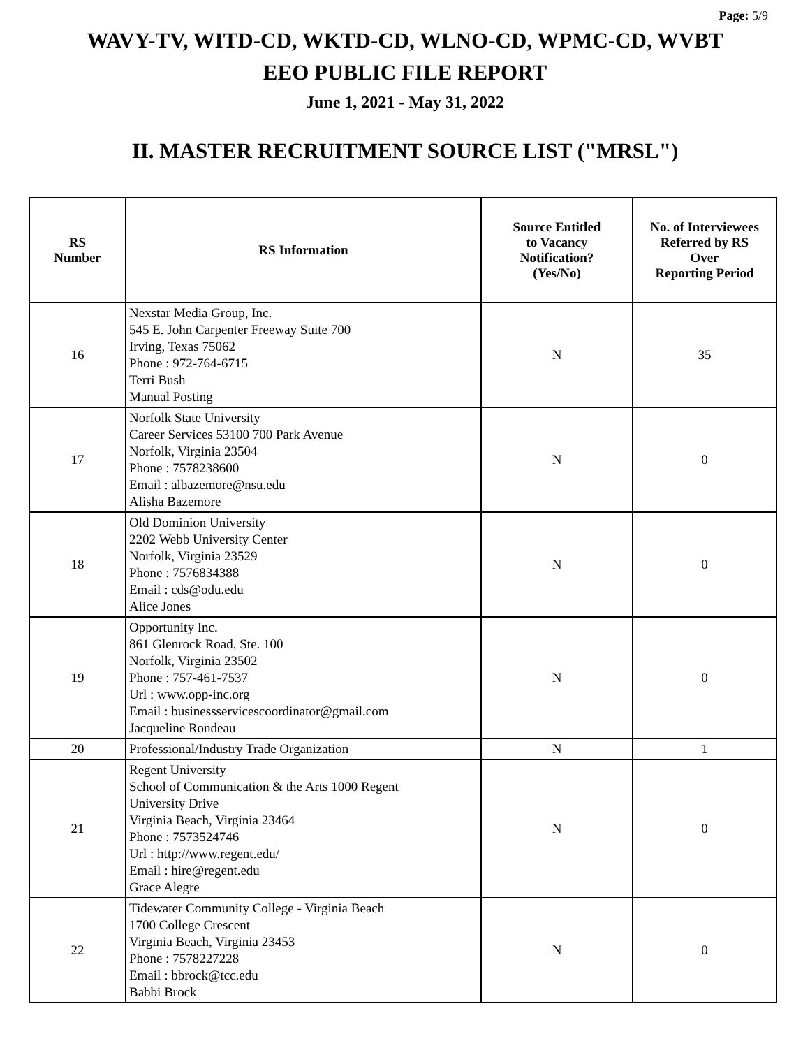Page: 5/9
WAVY-TV, WITD-CD, WKTD-CD, WLNO-CD, WPMC-CD, WVBT
EEO PUBLIC FILE REPORT
June 1, 2021 - May 31, 2022
II. MASTER RECRUITMENT SOURCE LIST ("MRSL")
| RS Number | RS Information | Source Entitled to Vacancy Notification? (Yes/No) | No. of Interviewees Referred by RS Over Reporting Period |
| --- | --- | --- | --- |
| 16 | Nexstar Media Group, Inc. 545 E. John Carpenter Freeway Suite 700 Irving, Texas 75062 Phone : 972-764-6715 Terri Bush Manual Posting | N | 35 |
| 17 | Norfolk State University Career Services 53100 700 Park Avenue Norfolk, Virginia 23504 Phone : 7578238600 Email : albazemore@nsu.edu Alisha Bazemore | N | 0 |
| 18 | Old Dominion University 2202 Webb University Center Norfolk, Virginia 23529 Phone : 7576834388 Email : cds@odu.edu Alice Jones | N | 0 |
| 19 | Opportunity Inc. 861 Glenrock Road, Ste. 100 Norfolk, Virginia 23502 Phone : 757-461-7537 Url : www.opp-inc.org Email : businessservicescoordinator@gmail.com Jacqueline Rondeau | N | 0 |
| 20 | Professional/Industry Trade Organization | N | 1 |
| 21 | Regent University School of Communication & the Arts 1000 Regent University Drive Virginia Beach, Virginia 23464 Phone : 7573524746 Url : http://www.regent.edu/ Email : hire@regent.edu Grace Alegre | N | 0 |
| 22 | Tidewater Community College - Virginia Beach 1700 College Crescent Virginia Beach, Virginia 23453 Phone : 7578227228 Email : bbrock@tcc.edu Babbi Brock | N | 0 |